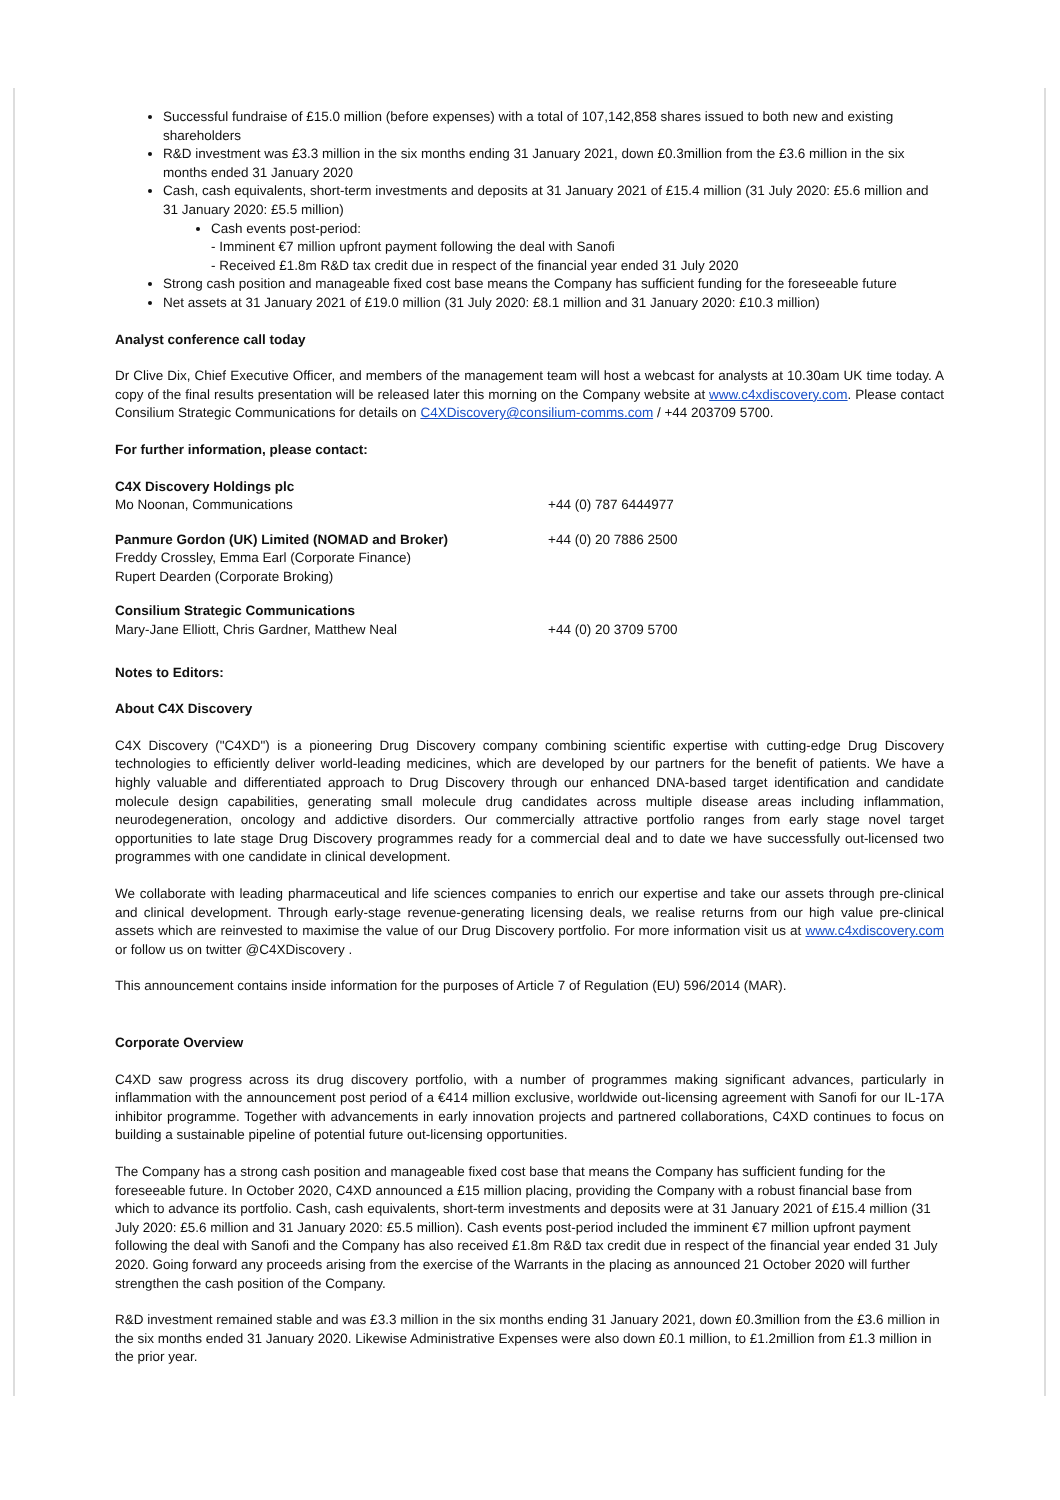Successful fundraise of £15.0 million (before expenses) with a total of 107,142,858 shares issued to both new and existing shareholders
R&D investment was £3.3 million in the six months ending 31 January 2021, down £0.3million from the £3.6 million in the six months ended 31 January 2020
Cash, cash equivalents, short-term investments and deposits at 31 January 2021 of £15.4 million (31 July 2020: £5.6 million and 31 January 2020: £5.5 million)
Cash events post-period:
- Imminent €7 million upfront payment following the deal with Sanofi
- Received £1.8m R&D tax credit due in respect of the financial year ended 31 July 2020
Strong cash position and manageable fixed cost base means the Company has sufficient funding for the foreseeable future
Net assets at 31 January 2021 of £19.0 million (31 July 2020: £8.1 million and 31 January 2020: £10.3 million)
Analyst conference call today
Dr Clive Dix, Chief Executive Officer, and members of the management team will host a webcast for analysts at 10.30am UK time today. A copy of the final results presentation will be released later this morning on the Company website at www.c4xdiscovery.com. Please contact Consilium Strategic Communications for details on C4XDiscovery@consilium-comms.com / +44 203709 5700.
For further information, please contact:
| C4X Discovery Holdings plc Mo Noonan, Communications | +44 (0) 787 6444977 |
| Panmure Gordon (UK) Limited (NOMAD and Broker) Freddy Crossley, Emma Earl (Corporate Finance) Rupert Dearden (Corporate Broking) | +44 (0) 20 7886 2500 |
| Consilium Strategic Communications Mary-Jane Elliott, Chris Gardner, Matthew Neal | +44 (0) 20 3709 5700 |
Notes to Editors:
About C4X Discovery
C4X Discovery ("C4XD") is a pioneering Drug Discovery company combining scientific expertise with cutting-edge Drug Discovery technologies to efficiently deliver world-leading medicines, which are developed by our partners for the benefit of patients. We have a highly valuable and differentiated approach to Drug Discovery through our enhanced DNA-based target identification and candidate molecule design capabilities, generating small molecule drug candidates across multiple disease areas including inflammation, neurodegeneration, oncology and addictive disorders. Our commercially attractive portfolio ranges from early stage novel target opportunities to late stage Drug Discovery programmes ready for a commercial deal and to date we have successfully out-licensed two programmes with one candidate in clinical development.
We collaborate with leading pharmaceutical and life sciences companies to enrich our expertise and take our assets through pre-clinical and clinical development. Through early-stage revenue-generating licensing deals, we realise returns from our high value pre-clinical assets which are reinvested to maximise the value of our Drug Discovery portfolio. For more information visit us at www.c4xdiscovery.com or follow us on twitter @C4XDiscovery .
This announcement contains inside information for the purposes of Article 7 of Regulation (EU) 596/2014 (MAR).
Corporate Overview
C4XD saw progress across its drug discovery portfolio, with a number of programmes making significant advances, particularly in inflammation with the announcement post period of a €414 million exclusive, worldwide out-licensing agreement with Sanofi for our IL-17A inhibitor programme. Together with advancements in early innovation projects and partnered collaborations, C4XD continues to focus on building a sustainable pipeline of potential future out-licensing opportunities.
The Company has a strong cash position and manageable fixed cost base that means the Company has sufficient funding for the foreseeable future. In October 2020, C4XD announced a £15 million placing, providing the Company with a robust financial base from which to advance its portfolio. Cash, cash equivalents, short-term investments and deposits were at 31 January 2021 of £15.4 million (31 July 2020: £5.6 million and 31 January 2020: £5.5 million). Cash events post-period included the imminent €7 million upfront payment following the deal with Sanofi and the Company has also received £1.8m R&D tax credit due in respect of the financial year ended 31 July 2020. Going forward any proceeds arising from the exercise of the Warrants in the placing as announced 21 October 2020 will further strengthen the cash position of the Company.
R&D investment remained stable and was £3.3 million in the six months ending 31 January 2021, down £0.3million from the £3.6 million in the six months ended 31 January 2020. Likewise Administrative Expenses were also down £0.1 million, to £1.2million from £1.3 million in the prior year.